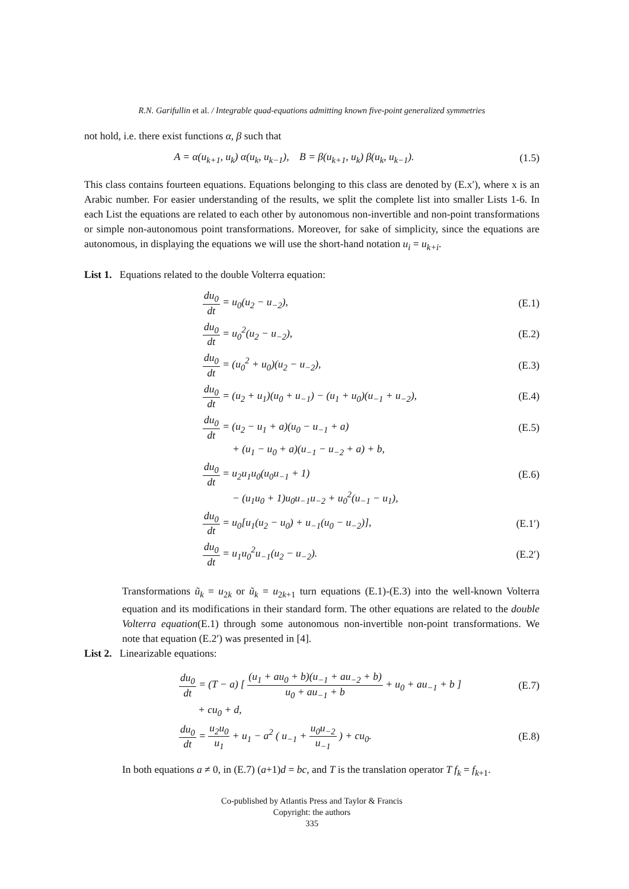R.N. Garifullin et al. / Integrable quad-equations admitting known five-point generalized symmetries
not hold, i.e. there exist functions α, β such that
A = α(u<sub>k+1</sub>, u<sub>k</sub>) α(u<sub>k</sub>, u<sub>k−1</sub>), B = β(u<sub>k+1</sub>, u<sub>k</sub>) β(u<sub>k</sub>, u<sub>k−1</sub>).
(1.5)
This class contains fourteen equations. Equations belonging to this class are denoted by (E.x′), where x is an Arabic number. For easier understanding of the results, we split the complete list into smaller Lists 1-6. In each List the equations are related to each other by autonomous non-invertible and non-point transformations or simple non-autonomous point transformations. Moreover, for sake of simplicity, since the equations are autonomous, in displaying the equations we will use the short-hand notation u<sub>i</sub> = u<sub>k+i</sub>.
List 1. Equations related to the double Volterra equation:
du<sub>0</sub> dt = u<sub>0</sub>(u<sub>2</sub> − u<sub>−2</sub>), (E.1)
du<sub>0</sub> dt = u<sub>0</sub><sup>2</sup>(u<sub>2</sub> − u<sub>−2</sub>), (E.2)
du<sub>0</sub> dt = (u<sub>0</sub><sup>2</sup> + u<sub>0</sub>)(u<sub>2</sub> − u<sub>−2</sub>), (E.3)
du<sub>0</sub> dt = (u<sub>2</sub> + u<sub>1</sub>)(u<sub>0</sub> + u<sub>−1</sub>) − (u<sub>1</sub> + u<sub>0</sub>)(u<sub>−1</sub> + u<sub>−2</sub>),
(E.4)
du<sub>0</sub> dt = (u<sub>2</sub> − u<sub>1</sub> + a)(u<sub>0</sub> − u<sub>−1</sub> + a)
(E.5)
+ (u<sub>1</sub> − u<sub>0</sub> + a)(u<sub>−1</sub> − u<sub>−2</sub> + a) + b,
du<sub>0</sub> dt = u<sub>2</sub>u<sub>1</sub>u<sub>0</sub>(u<sub>0</sub>u<sub>−1</sub> + 1) (E.6)
− (u<sub>1</sub>u<sub>0</sub> + 1)u<sub>0</sub>u<sub>−1</sub>u<sub>−2</sub> + u<sub>0</sub><sup>2</sup>(u<sub>−1</sub> − u<sub>1</sub>),
du<sub>0</sub> dt = u<sub>0</sub>[u<sub>1</sub>(u<sub>2</sub> − u<sub>0</sub>) + u<sub>−1</sub>(u<sub>0</sub> − u<sub>−2</sub>)],
(E.1′)
du<sub>0</sub> dt = u<sub>1</sub>u<sub>0</sub><sup>2</sup>u<sub>−1</sub>(u<sub>2</sub> − u<sub>−2</sub>).
(E.2′)
Transformations ũ<sub>k</sub> = u<sub>2k</sub> or ũ<sub>k</sub> = u<sub>2k+1</sub> turn equations (E.1)-(E.3) into the well-known Volterra equation and its modifications in their standard form. The other equations are related to the double Volterra equation(E.1) through some autonomous non-invertible non-point transformations. We note that equation (E.2′) was presented in [4].
List 2. Linearizable equations:
du<sub>0</sub> dt = (T − a) [ (u<sub>1</sub> + au<sub>0</sub> + b)(u<sub>−1</sub> + au<sub>−2</sub> + b) u<sub>0</sub> + au<sub>−1</sub> + b + u<sub>0</sub> + au<sub>−1</sub> + b ]
(E.7)
+ cu<sub>0</sub> + d,
du<sub>0</sub> dt = u<sub>2</sub>u<sub>0</sub> u<sub>1</sub> + u<sub>1</sub> − a<sup>2</sup> ( u<sub>−1</sub> + u<sub>0</sub>u<sub>−2</sub> u<sub>−1</sub> ) + cu<sub>0</sub>.
(E.8)
In both equations a ≠ 0, in (E.7) (a+1)d = bc, and T is the translation operator T f<sub>k</sub> = f<sub>k+1</sub>.
Co-published by Atlantis Press and Taylor & Francis
Copyright: the authors
335